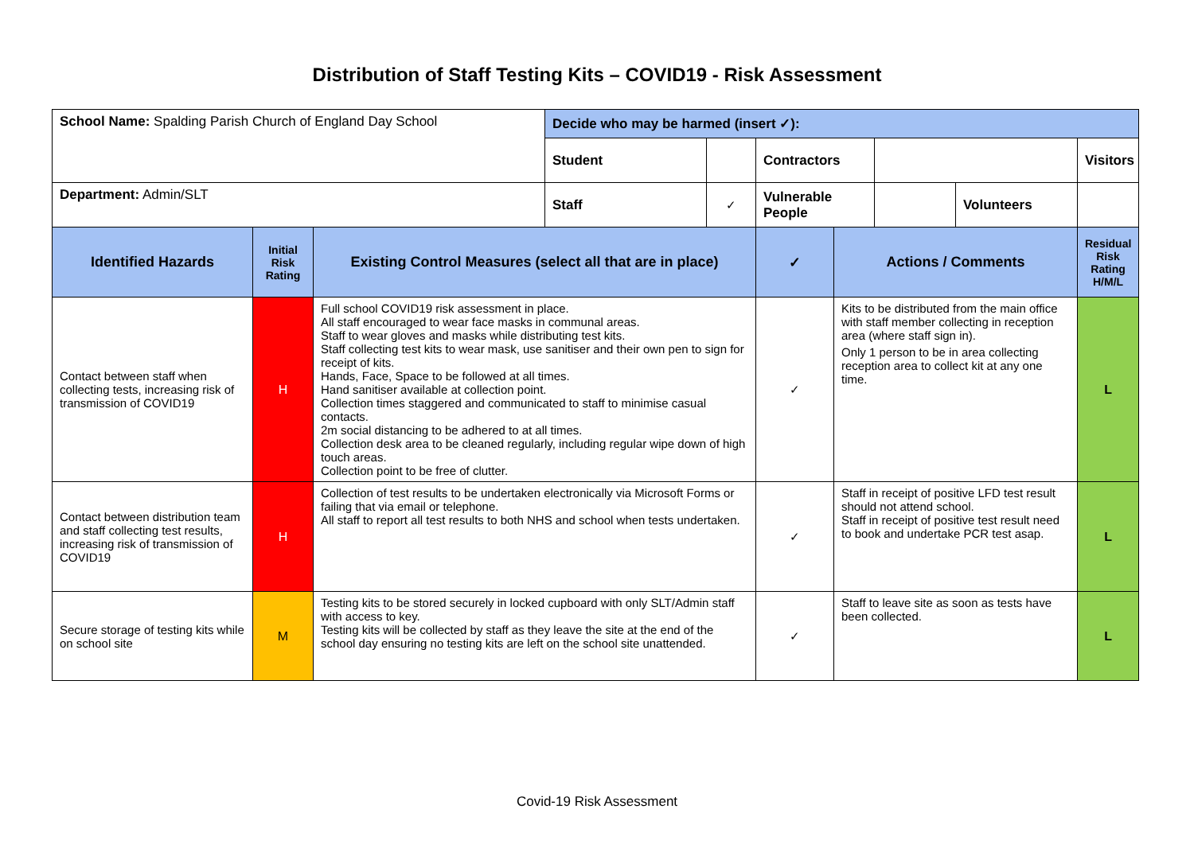Distribution of Staff Testing Kits – COVID19 - Risk Assessment
| School Name: Spalding Parish Church of England Day School | | | Decide who may be harmed (insert ✓): | | | | | | | |
| | | | Student | | Contractors | | | | Visitors | |
| Department: Admin/SLT | | | Staff | ✓ | Vulnerable People | | | Volunteers | | |
| Identified Hazards | Initial Risk Rating | Existing Control Measures (select all that are in place) | | | ✓ | Actions / Comments | | | Residual Risk Rating H/M/L | |
| Contact between staff when collecting tests, increasing risk of transmission of COVID19 | H | Full school COVID19 risk assessment in place. All staff encouraged to wear face masks in communal areas. Staff to wear gloves and masks while distributing test kits. Staff collecting test kits to wear mask, use sanitiser and their own pen to sign for receipt of kits. Hands, Face, Space to be followed at all times. Hand sanitiser available at collection point. Collection times staggered and communicated to staff to minimise casual contacts. 2m social distancing to be adhered to at all times. Collection desk area to be cleaned regularly, including regular wipe down of high touch areas. Collection point to be free of clutter. | | | ✓ | Kits to be distributed from the main office with staff member collecting in reception area (where staff sign in). Only 1 person to be in area collecting reception area to collect kit at any one time. | | | L | |
| Contact between distribution team and staff collecting test results, increasing risk of transmission of COVID19 | H | Collection of test results to be undertaken electronically via Microsoft Forms or failing that via email or telephone. All staff to report all test results to both NHS and school when tests undertaken. | | | ✓ | Staff in receipt of positive LFD test result should not attend school. Staff in receipt of positive test result need to book and undertake PCR test asap. | | | L | |
| Secure storage of testing kits while on school site | M | Testing kits to be stored securely in locked cupboard with only SLT/Admin staff with access to key. Testing kits will be collected by staff as they leave the site at the end of the school day ensuring no testing kits are left on the school site unattended. | | | ✓ | Staff to leave site as soon as tests have been collected. | | | L | |
Covid-19 Risk Assessment